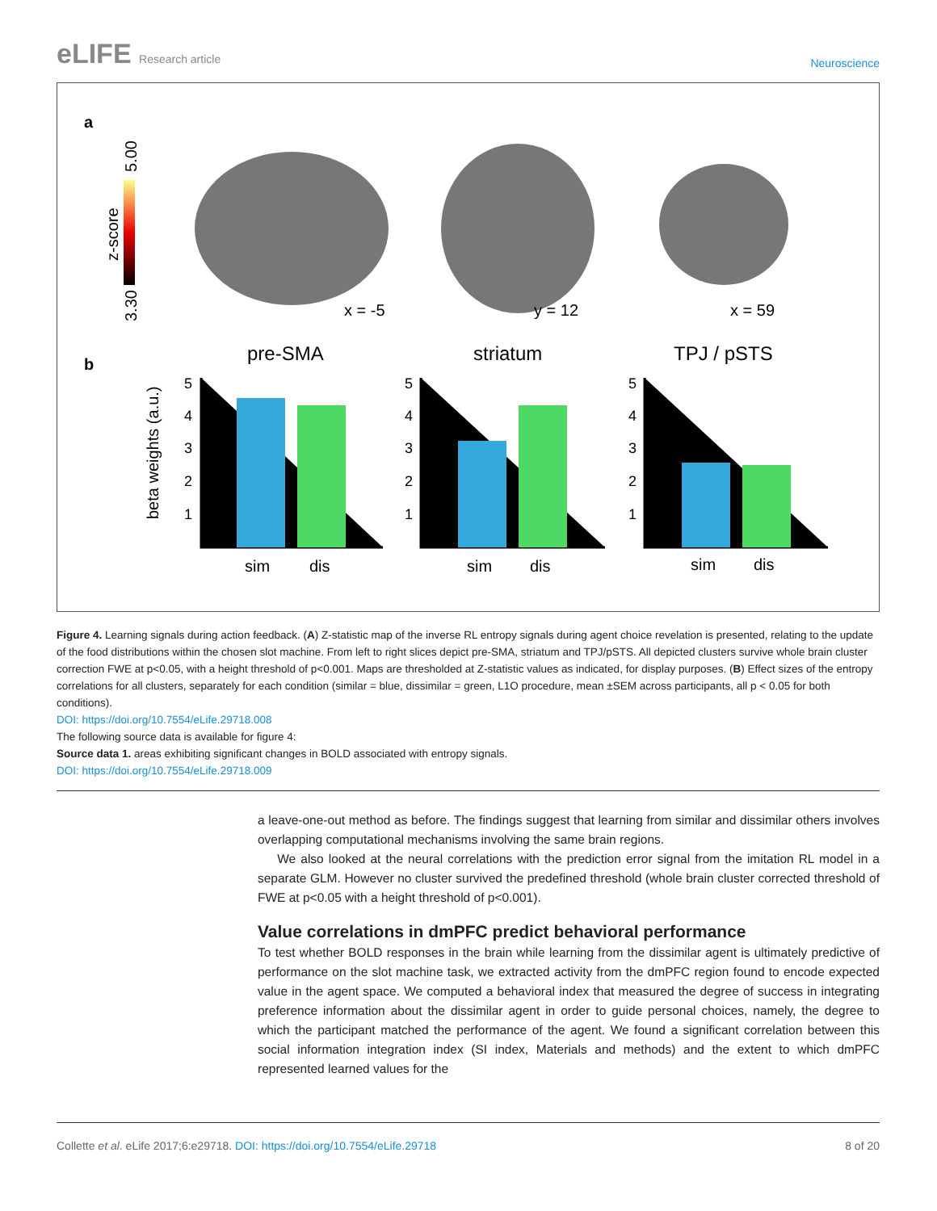eLIFE Research article
Neuroscience
a
3.30
5.00
z-score
x = -5
y = 12
x = 59
b
beta weights (a.u.)
pre-SMA
striatum
TPJ / pSTS
sim
dis
sim
dis
sim
dis
5
4
3
2
1
5
4
3
2
1
5
4
3
2
1
Figure 4. Learning signals during action feedback. (A) Z-statistic map of the inverse RL entropy signals during agent choice revelation is presented, relating to the update of the food distributions within the chosen slot machine. From left to right slices depict pre-SMA, striatum and TPJ/pSTS. All depicted clusters survive whole brain cluster correction FWE at p<0.05, with a height threshold of p<0.001. Maps are thresholded at Z-statistic values as indicated, for display purposes. (B) Effect sizes of the entropy correlations for all clusters, separately for each condition (similar = blue, dissimilar = green, L1O procedure, mean ±SEM across participants, all p < 0.05 for both conditions).
DOI: https://doi.org/10.7554/eLife.29718.008
The following source data is available for figure 4:
Source data 1. areas exhibiting significant changes in BOLD associated with entropy signals.
DOI: https://doi.org/10.7554/eLife.29718.009
a leave-one-out method as before. The findings suggest that learning from similar and dissimilar others involves overlapping computational mechanisms involving the same brain regions.
We also looked at the neural correlations with the prediction error signal from the imitation RL model in a separate GLM. However no cluster survived the predefined threshold (whole brain cluster corrected threshold of FWE at p<0.05 with a height threshold of p<0.001).
Value correlations in dmPFC predict behavioral performance
To test whether BOLD responses in the brain while learning from the dissimilar agent is ultimately predictive of performance on the slot machine task, we extracted activity from the dmPFC region found to encode expected value in the agent space. We computed a behavioral index that measured the degree of success in integrating preference information about the dissimilar agent in order to guide personal choices, namely, the degree to which the participant matched the performance of the agent. We found a significant correlation between this social information integration index (SI index, Materials and methods) and the extent to which dmPFC represented learned values for the
Collette et al. eLife 2017;6:e29718. DOI: https://doi.org/10.7554/eLife.29718 8 of 20